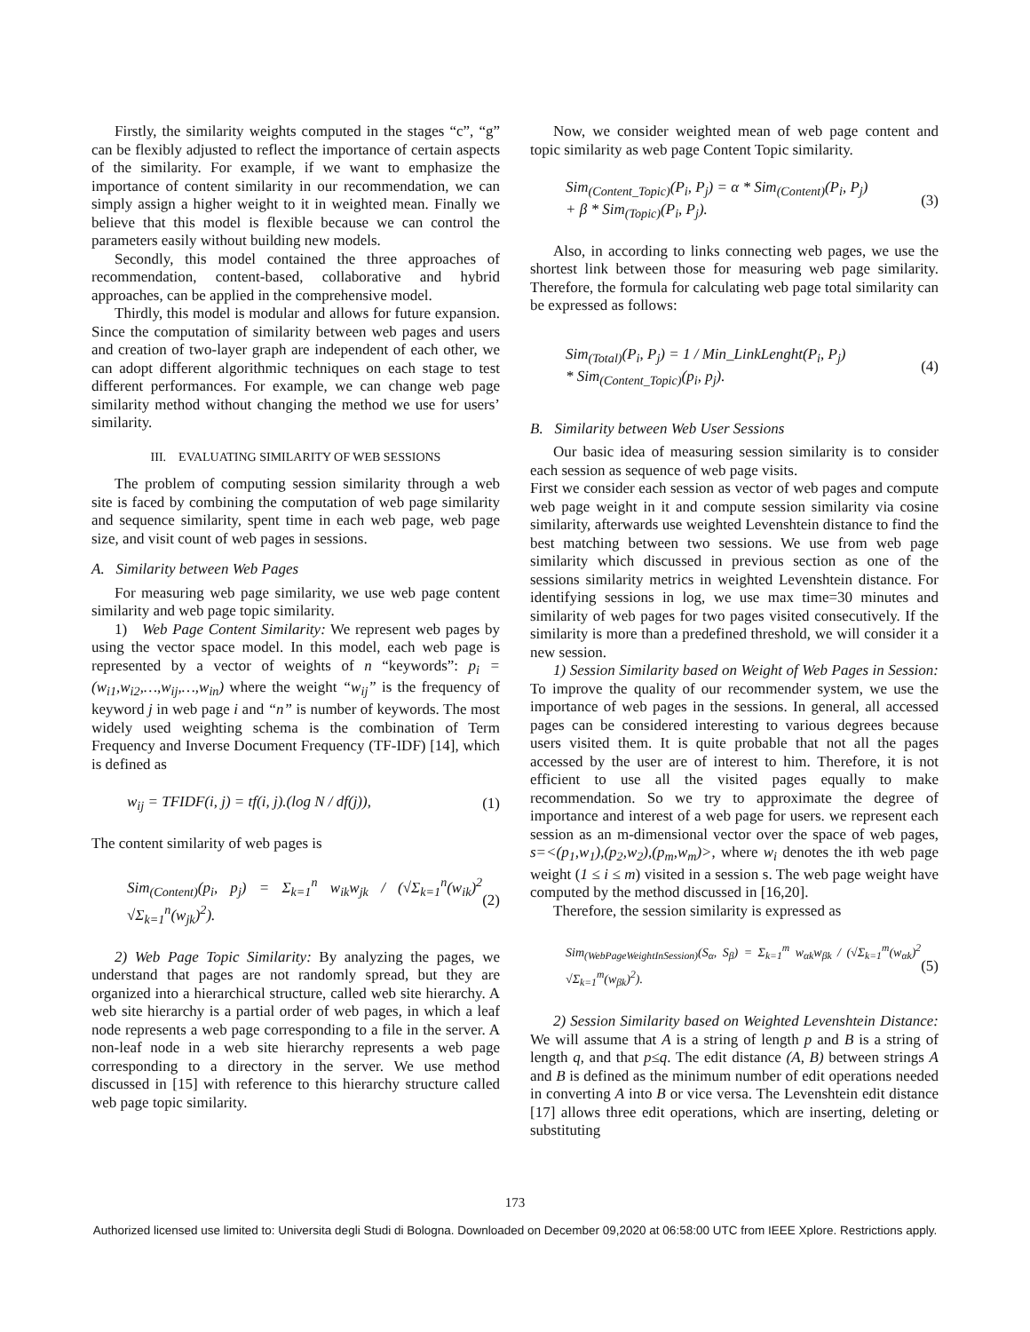Firstly, the similarity weights computed in the stages “c”, “g” can be flexibly adjusted to reflect the importance of certain aspects of the similarity. For example, if we want to emphasize the importance of content similarity in our recommendation, we can simply assign a higher weight to it in weighted mean. Finally we believe that this model is flexible because we can control the parameters easily without building new models.
Secondly, this model contained the three approaches of recommendation, content-based, collaborative and hybrid approaches, can be applied in the comprehensive model.
Thirdly, this model is modular and allows for future expansion. Since the computation of similarity between web pages and users and creation of two-layer graph are independent of each other, we can adopt different algorithmic techniques on each stage to test different performances. For example, we can change web page similarity method without changing the method we use for users’ similarity.
III. EVALUATING SIMILARITY OF WEB SESSIONS
The problem of computing session similarity through a web site is faced by combining the computation of web page similarity and sequence similarity, spent time in each web page, web page size, and visit count of web pages in sessions.
A. Similarity between Web Pages
For measuring web page similarity, we use web page content similarity and web page topic similarity.
1) Web Page Content Similarity: We represent web pages by using the vector space model. In this model, each web page is represented by a vector of weights of n “keywords”: p<sub>i</sub> = (w<sub>i1</sub>,w<sub>i2</sub>,…,w<sub>ij</sub>,…,w<sub>in</sub>) where the weight “w<sub>ij</sub>” is the frequency of keyword j in web page i and “n” is number of keywords. The most widely used weighting schema is the combination of Term Frequency and Inverse Document Frequency (TF-IDF) [14], which is defined as
w<sub>ij</sub> = TFIDF(i, j) = tf(i, j).(log N / df(j)), (1)
The content similarity of web pages is
Sim<sub>(Content)</sub>(p<sub>i</sub>, p<sub>j</sub>) = Σ<sub>k=1</sub><sup>n</sup> w<sub>ik</sub>w<sub>jk</sub> / (√Σ<sub>k=1</sub><sup>n</sup>(w<sub>ik</sub>)<sup>2</sup> √Σ<sub>k=1</sub><sup>n</sup>(w<sub>jk</sub>)<sup>2</sup>). (2)
2) Web Page Topic Similarity: By analyzing the pages, we understand that pages are not randomly spread, but they are organized into a hierarchical structure, called web site hierarchy. A web site hierarchy is a partial order of web pages, in which a leaf node represents a web page corresponding to a file in the server. A non-leaf node in a web site hierarchy represents a web page corresponding to a directory in the server. We use method discussed in [15] with reference to this hierarchy structure called web page topic similarity.
Now, we consider weighted mean of web page content and topic similarity as web page Content Topic similarity.
Sim<sub>(Content_Topic)</sub>(P<sub>i</sub>, P<sub>j</sub>) = α * Sim<sub>(Content)</sub>(P<sub>i</sub>, P<sub>j</sub>)
+ β * Sim<sub>(Topic)</sub>(P<sub>i</sub>, P<sub>j</sub>). (3)
Also, in according to links connecting web pages, we use the shortest link between those for measuring web page similarity. Therefore, the formula for calculating web page total similarity can be expressed as follows:
Sim<sub>(Total)</sub>(P<sub>i</sub>, P<sub>j</sub>) = 1 / Min_LinkLenght(P<sub>i</sub>, P<sub>j</sub>)
* Sim<sub>(Content_Topic)</sub>(p<sub>i</sub>, p<sub>j</sub>). (4)
B. Similarity between Web User Sessions
Our basic idea of measuring session similarity is to consider each session as sequence of web page visits.
First we consider each session as vector of web pages and compute web page weight in it and compute session similarity via cosine similarity, afterwards use weighted Levenshtein distance to find the best matching between two sessions. We use from web page similarity which discussed in previous section as one of the sessions similarity metrics in weighted Levenshtein distance. For identifying sessions in log, we use max time=30 minutes and similarity of web pages for two pages visited consecutively. If the similarity is more than a predefined threshold, we will consider it a new session.
1) Session Similarity based on Weight of Web Pages in Session: To improve the quality of our recommender system, we use the importance of web pages in the sessions. In general, all accessed pages can be considered interesting to various degrees because users visited them. It is quite probable that not all the pages accessed by the user are of interest to him. Therefore, it is not efficient to use all the visited pages equally to make recommendation. So we try to approximate the degree of importance and interest of a web page for users. we represent each session as an m-dimensional vector over the space of web pages, s=<(p<sub>1</sub>,w<sub>1</sub>),(p<sub>2</sub>,w<sub>2</sub>),(p<sub>m</sub>,w<sub>m</sub>)>, where w<sub>i</sub> denotes the ith web page weight (1 ≤ i ≤ m) visited in a session s. The web page weight have computed by the method discussed in [16,20].
Therefore, the session similarity is expressed as
Sim<sub>(WebPageWeightInSession)</sub>(S<sub>α</sub>, S<sub>β</sub>) = Σ<sub>k=1</sub><sup>m</sup> w<sub>αk</sub>w<sub>βk</sub> / (√Σ<sub>k=1</sub><sup>m</sup>(w<sub>αk</sub>)<sup>2</sup> √Σ<sub>k=1</sub><sup>m</sup>(w<sub>βk</sub>)<sup>2</sup>). (5)
2) Session Similarity based on Weighted Levenshtein Distance: We will assume that A is a string of length p and B is a string of length q, and that p≤q. The edit distance (A, B) between strings A and B is defined as the minimum number of edit operations needed in converting A into B or vice versa. The Levenshtein edit distance [17] allows three edit operations, which are inserting, deleting or substituting
173
Authorized licensed use limited to: Universita degli Studi di Bologna. Downloaded on December 09,2020 at 06:58:00 UTC from IEEE Xplore. Restrictions apply.